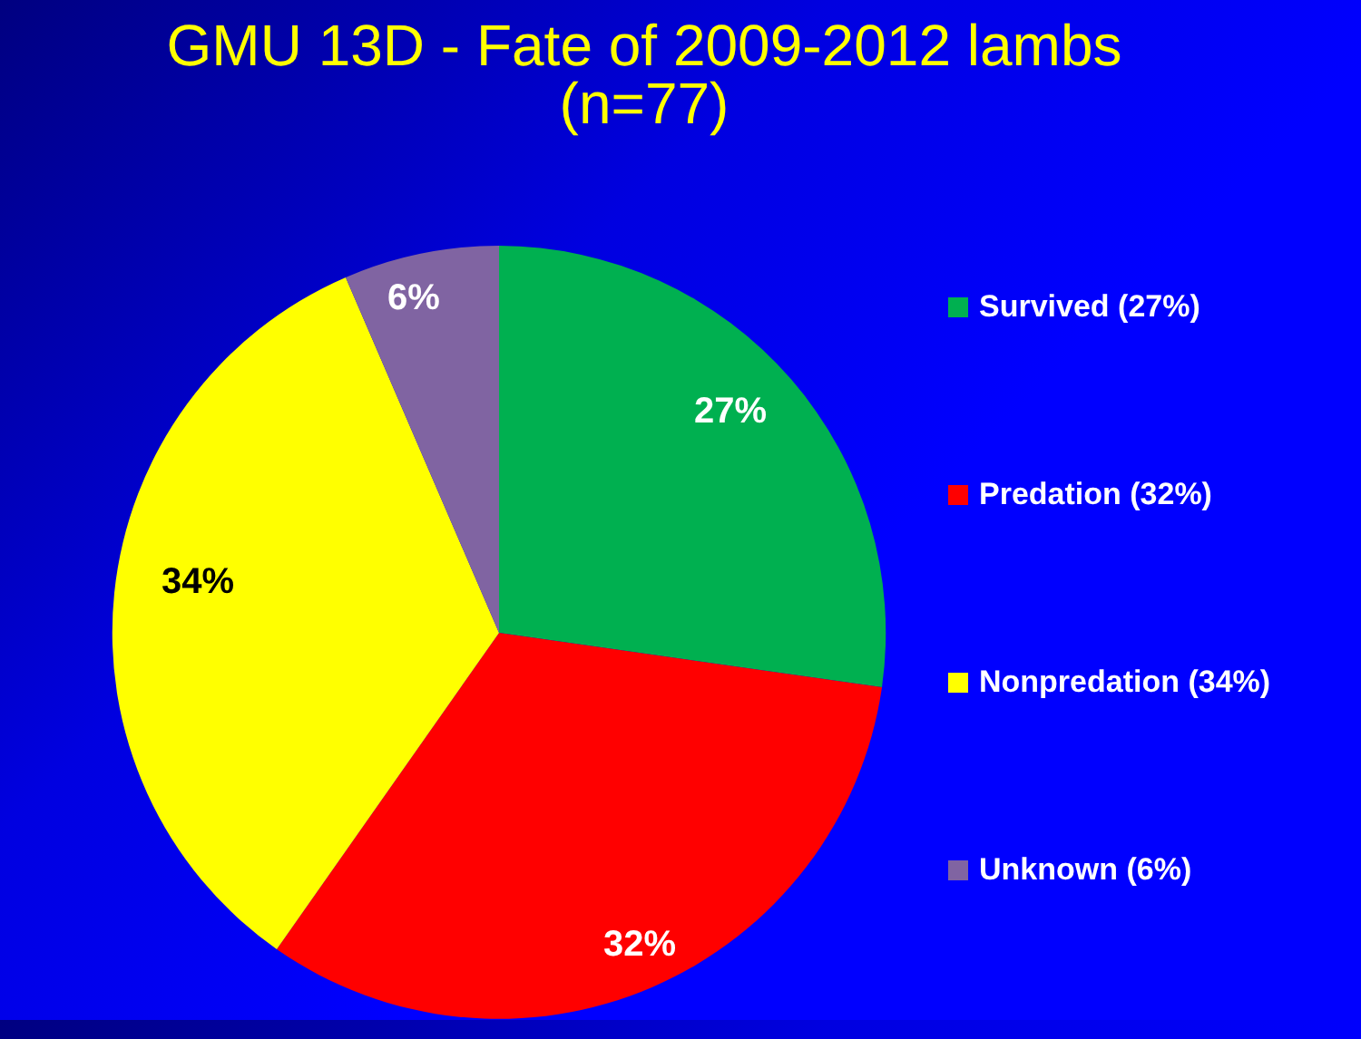GMU 13D - Fate of 2009-2012 lambs
(n=77)
6%
27%
34%
32%
Survived (27%)
Predation (32%)
Nonpredation (34%)
Unknown (6%)